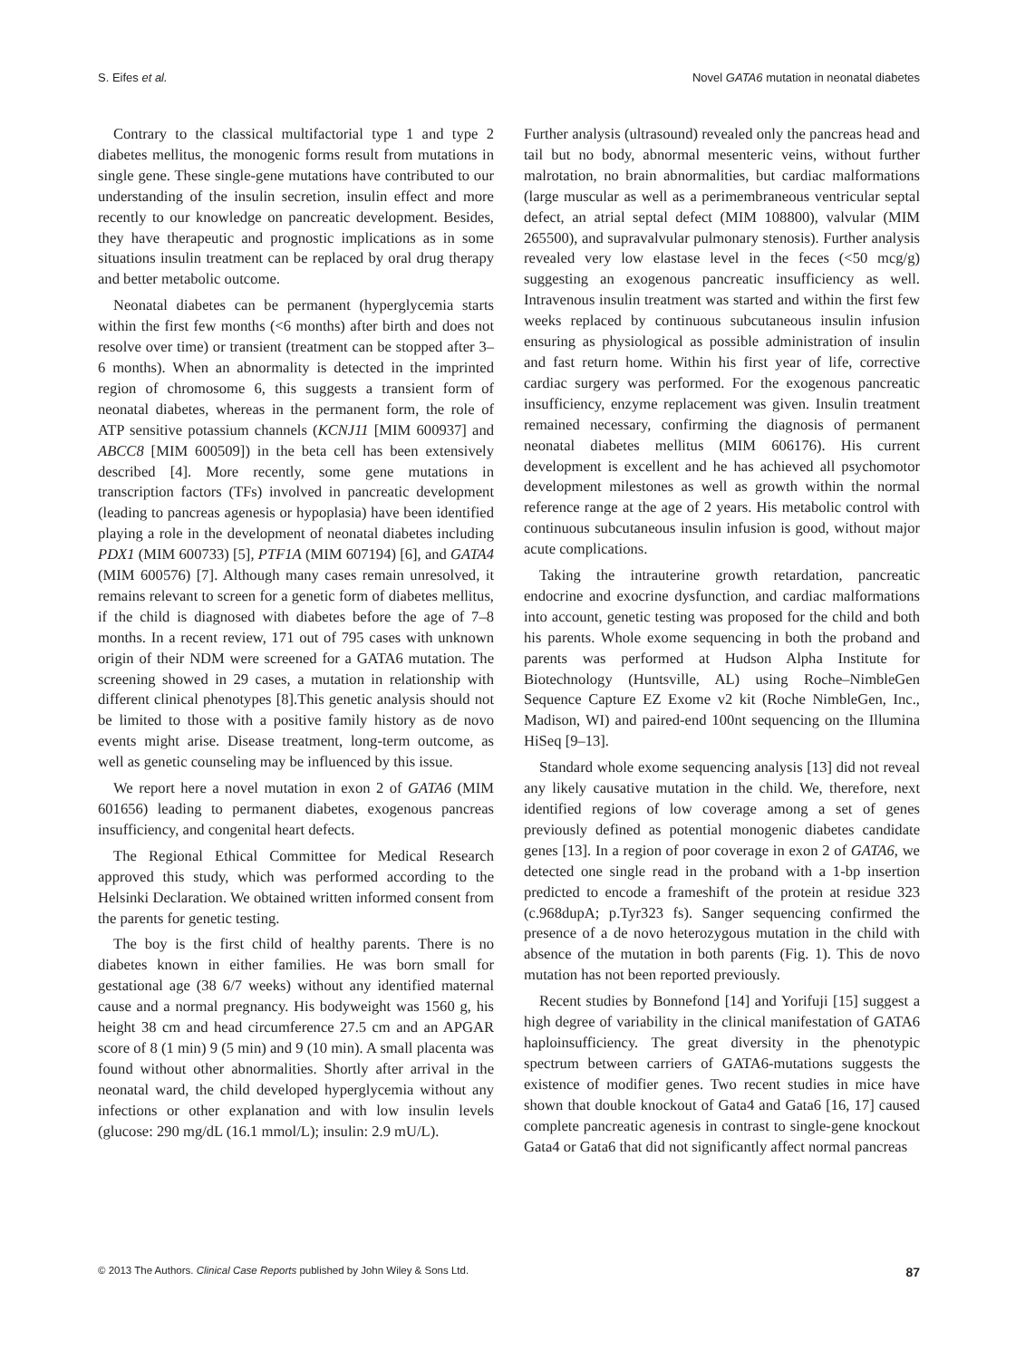S. Eifes et al. Novel GATA6 mutation in neonatal diabetes
Contrary to the classical multifactorial type 1 and type 2 diabetes mellitus, the monogenic forms result from mutations in single gene. These single-gene mutations have contributed to our understanding of the insulin secretion, insulin effect and more recently to our knowledge on pancreatic development. Besides, they have therapeutic and prognostic implications as in some situations insulin treatment can be replaced by oral drug therapy and better metabolic outcome.
Neonatal diabetes can be permanent (hyperglycemia starts within the first few months (<6 months) after birth and does not resolve over time) or transient (treatment can be stopped after 3–6 months). When an abnormality is detected in the imprinted region of chromosome 6, this suggests a transient form of neonatal diabetes, whereas in the permanent form, the role of ATP sensitive potassium channels (KCNJ11 [MIM 600937] and ABCC8 [MIM 600509]) in the beta cell has been extensively described [4]. More recently, some gene mutations in transcription factors (TFs) involved in pancreatic development (leading to pancreas agenesis or hypoplasia) have been identified playing a role in the development of neonatal diabetes including PDX1 (MIM 600733) [5], PTF1A (MIM 607194) [6], and GATA4 (MIM 600576) [7]. Although many cases remain unresolved, it remains relevant to screen for a genetic form of diabetes mellitus, if the child is diagnosed with diabetes before the age of 7–8 months. In a recent review, 171 out of 795 cases with unknown origin of their NDM were screened for a GATA6 mutation. The screening showed in 29 cases, a mutation in relationship with different clinical phenotypes [8].This genetic analysis should not be limited to those with a positive family history as de novo events might arise. Disease treatment, long-term outcome, as well as genetic counseling may be influenced by this issue.
We report here a novel mutation in exon 2 of GATA6 (MIM 601656) leading to permanent diabetes, exogenous pancreas insufficiency, and congenital heart defects.
The Regional Ethical Committee for Medical Research approved this study, which was performed according to the Helsinki Declaration. We obtained written informed consent from the parents for genetic testing.
The boy is the first child of healthy parents. There is no diabetes known in either families. He was born small for gestational age (38 6/7 weeks) without any identified maternal cause and a normal pregnancy. His bodyweight was 1560 g, his height 38 cm and head circumference 27.5 cm and an APGAR score of 8 (1 min) 9 (5 min) and 9 (10 min). A small placenta was found without other abnormalities. Shortly after arrival in the neonatal ward, the child developed hyperglycemia without any infections or other explanation and with low insulin levels (glucose: 290 mg/dL (16.1 mmol/L); insulin: 2.9 mU/L).
Further analysis (ultrasound) revealed only the pancreas head and tail but no body, abnormal mesenteric veins, without further malrotation, no brain abnormalities, but cardiac malformations (large muscular as well as a perimembraneous ventricular septal defect, an atrial septal defect (MIM 108800), valvular (MIM 265500), and supravalvular pulmonary stenosis). Further analysis revealed very low elastase level in the feces (<50 mcg/g) suggesting an exogenous pancreatic insufficiency as well. Intravenous insulin treatment was started and within the first few weeks replaced by continuous subcutaneous insulin infusion ensuring as physiological as possible administration of insulin and fast return home. Within his first year of life, corrective cardiac surgery was performed. For the exogenous pancreatic insufficiency, enzyme replacement was given. Insulin treatment remained necessary, confirming the diagnosis of permanent neonatal diabetes mellitus (MIM 606176). His current development is excellent and he has achieved all psychomotor development milestones as well as growth within the normal reference range at the age of 2 years. His metabolic control with continuous subcutaneous insulin infusion is good, without major acute complications.
Taking the intrauterine growth retardation, pancreatic endocrine and exocrine dysfunction, and cardiac malformations into account, genetic testing was proposed for the child and both his parents. Whole exome sequencing in both the proband and parents was performed at Hudson Alpha Institute for Biotechnology (Huntsville, AL) using Roche–NimbleGen Sequence Capture EZ Exome v2 kit (Roche NimbleGen, Inc., Madison, WI) and paired-end 100nt sequencing on the Illumina HiSeq [9–13].
Standard whole exome sequencing analysis [13] did not reveal any likely causative mutation in the child. We, therefore, next identified regions of low coverage among a set of genes previously defined as potential monogenic diabetes candidate genes [13]. In a region of poor coverage in exon 2 of GATA6, we detected one single read in the proband with a 1-bp insertion predicted to encode a frameshift of the protein at residue 323 (c.968dupA; p.Tyr323 fs). Sanger sequencing confirmed the presence of a de novo heterozygous mutation in the child with absence of the mutation in both parents (Fig. 1). This de novo mutation has not been reported previously.
Recent studies by Bonnefond [14] and Yorifuji [15] suggest a high degree of variability in the clinical manifestation of GATA6 haploinsufficiency. The great diversity in the phenotypic spectrum between carriers of GATA6-mutations suggests the existence of modifier genes. Two recent studies in mice have shown that double knockout of Gata4 and Gata6 [16, 17] caused complete pancreatic agenesis in contrast to single-gene knockout Gata4 or Gata6 that did not significantly affect normal pancreas
© 2013 The Authors. Clinical Case Reports published by John Wiley & Sons Ltd. 87